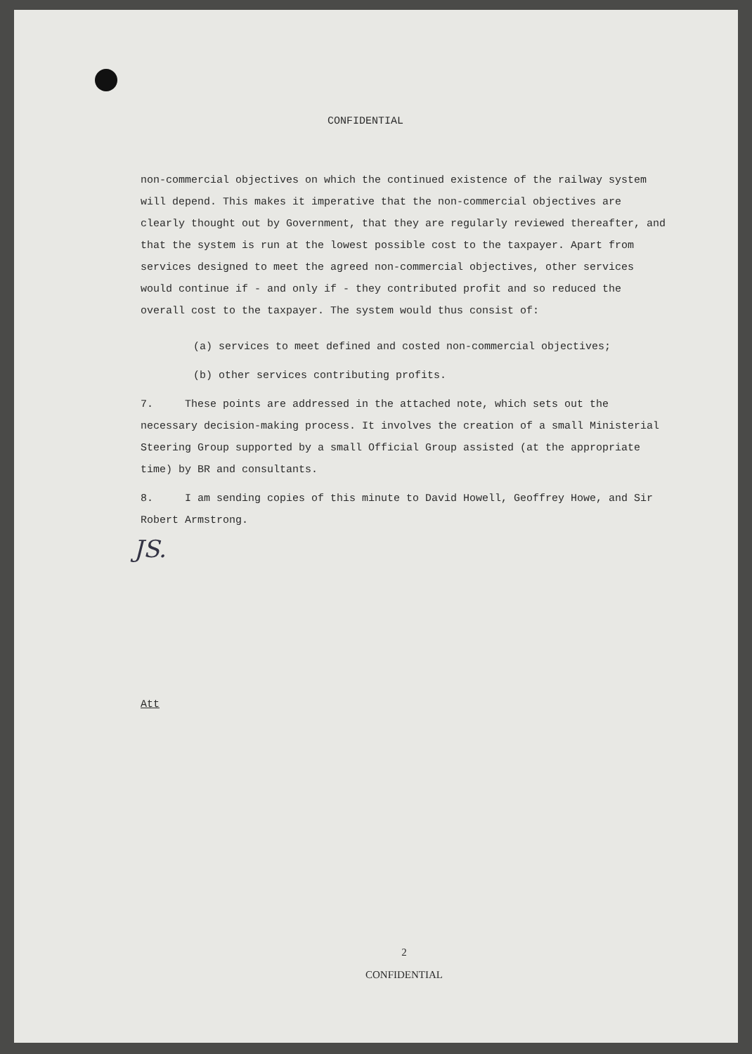CONFIDENTIAL
non-commercial objectives on which the continued existence of the railway system will depend. This makes it imperative that the non-commercial objectives are clearly thought out by Government, that they are regularly reviewed thereafter, and that the system is run at the lowest possible cost to the taxpayer. Apart from services designed to meet the agreed non-commercial objectives, other services would continue if - and only if - they contributed profit and so reduced the overall cost to the taxpayer. The system would thus consist of:
(a) services to meet defined and costed non-commercial objectives;
(b) other services contributing profits.
7. These points are addressed in the attached note, which sets out the necessary decision-making process. It involves the creation of a small Ministerial Steering Group supported by a small Official Group assisted (at the appropriate time) by BR and consultants.
8. I am sending copies of this minute to David Howell, Geoffrey Howe, and Sir Robert Armstrong.
JS.
Att
2
CONFIDENTIAL